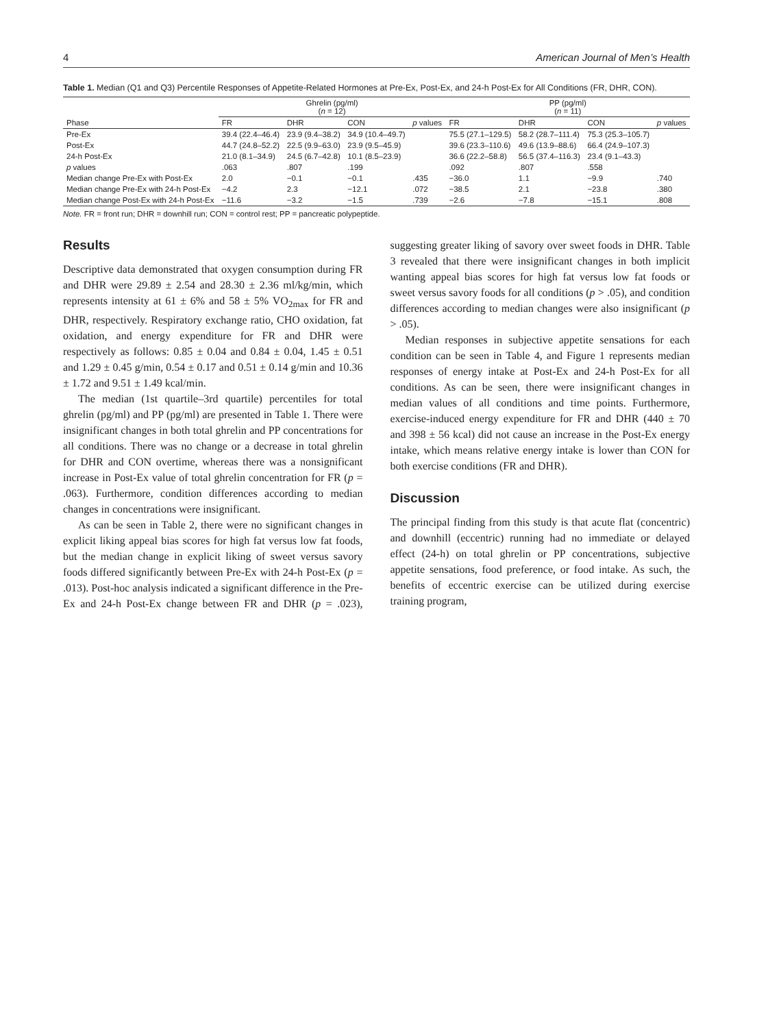4 American Journal of Men’s Health
Table 1. Median (Q1 and Q3) Percentile Responses of Appetite-Related Hormones at Pre-Ex, Post-Ex, and 24-h Post-Ex for All Conditions (FR, DHR, CON).
| | Ghrelin (pg/ml) ( n = 12) | | | | PP (pg/ml) ( n = 11) | | | |
| --- | --- | --- | --- | --- | --- | --- | --- | --- |
| Phase | FR | DHR | CON | p values | FR | DHR | CON | p values |
| Pre-Ex | 39.4 (22.4–46.4) | 23.9 (9.4–38.2) | 34.9 (10.4–49.7) | | 75.5 (27.1–129.5) | 58.2 (28.7–111.4) | 75.3 (25.3–105.7) | |
| Post-Ex | 44.7 (24.8–52.2) | 22.5 (9.9–63.0) | 23.9 (9.5–45.9) | | 39.6 (23.3–110.6) | 49.6 (13.9–88.6) | 66.4 (24.9–107.3) | |
| 24-h Post-Ex | 21.0 (8.1–34.9) | 24.5 (6.7–42.8) | 10.1 (8.5–23.9) | | 36.6 (22.2–58.8) | 56.5 (37.4–116.3) | 23.4 (9.1–43.3) | |
| p values | .063 | .807 | .199 | | .092 | .807 | .558 | |
| Median change Pre-Ex with Post-Ex | 2.0 | −0.1 | −0.1 | .435 | −36.0 | 1.1 | −9.9 | .740 |
| Median change Pre-Ex with 24-h Post-Ex | −4.2 | 2.3 | −12.1 | .072 | −38.5 | 2.1 | −23.8 | .380 |
| Median change Post-Ex with 24-h Post-Ex | −11.6 | −3.2 | −1.5 | .739 | −2.6 | −7.8 | −15.1 | .808 |
Note. FR = front run; DHR = downhill run; CON = control rest; PP = pancreatic polypeptide.
Results
Descriptive data demonstrated that oxygen consumption during FR and DHR were 29.89 ± 2.54 and 28.30 ± 2.36 ml/kg/min, which represents intensity at 61 ± 6% and 58 ± 5% VO<sub>2max</sub> for FR and DHR, respectively. Respiratory exchange ratio, CHO oxidation, fat oxidation, and energy expenditure for FR and DHR were respectively as follows: 0.85 ± 0.04 and 0.84 ± 0.04, 1.45 ± 0.51 and 1.29 ± 0.45 g/min, 0.54 ± 0.17 and 0.51 ± 0.14 g/min and 10.36 ± 1.72 and 9.51 ± 1.49 kcal/min.
The median (1st quartile–3rd quartile) percentiles for total ghrelin (pg/ml) and PP (pg/ml) are presented in Table 1. There were insignificant changes in both total ghrelin and PP concentrations for all conditions. There was no change or a decrease in total ghrelin for DHR and CON overtime, whereas there was a nonsignificant increase in Post-Ex value of total ghrelin concentration for FR (p = .063). Furthermore, condition differences according to median changes in concentrations were insignificant.
As can be seen in Table 2, there were no significant changes in explicit liking appeal bias scores for high fat versus low fat foods, but the median change in explicit liking of sweet versus savory foods differed significantly between Pre-Ex with 24-h Post-Ex (p = .013). Post-hoc analysis indicated a significant difference in the Pre-Ex and 24-h Post-Ex change between FR and DHR (p = .023), suggesting greater liking of savory over sweet foods in DHR. Table 3 revealed that there were insignificant changes in both implicit wanting appeal bias scores for high fat versus low fat foods or sweet versus savory foods for all conditions (p > .05), and condition differences according to median changes were also insignificant (p > .05).
Median responses in subjective appetite sensations for each condition can be seen in Table 4, and Figure 1 represents median responses of energy intake at Post-Ex and 24-h Post-Ex for all conditions. As can be seen, there were insignificant changes in median values of all conditions and time points. Furthermore, exercise-induced energy expenditure for FR and DHR (440 ± 70 and 398 ± 56 kcal) did not cause an increase in the Post-Ex energy intake, which means relative energy intake is lower than CON for both exercise conditions (FR and DHR).
Discussion
The principal finding from this study is that acute flat (concentric) and downhill (eccentric) running had no immediate or delayed effect (24-h) on total ghrelin or PP concentrations, subjective appetite sensations, food preference, or food intake. As such, the benefits of eccentric exercise can be utilized during exercise training program,